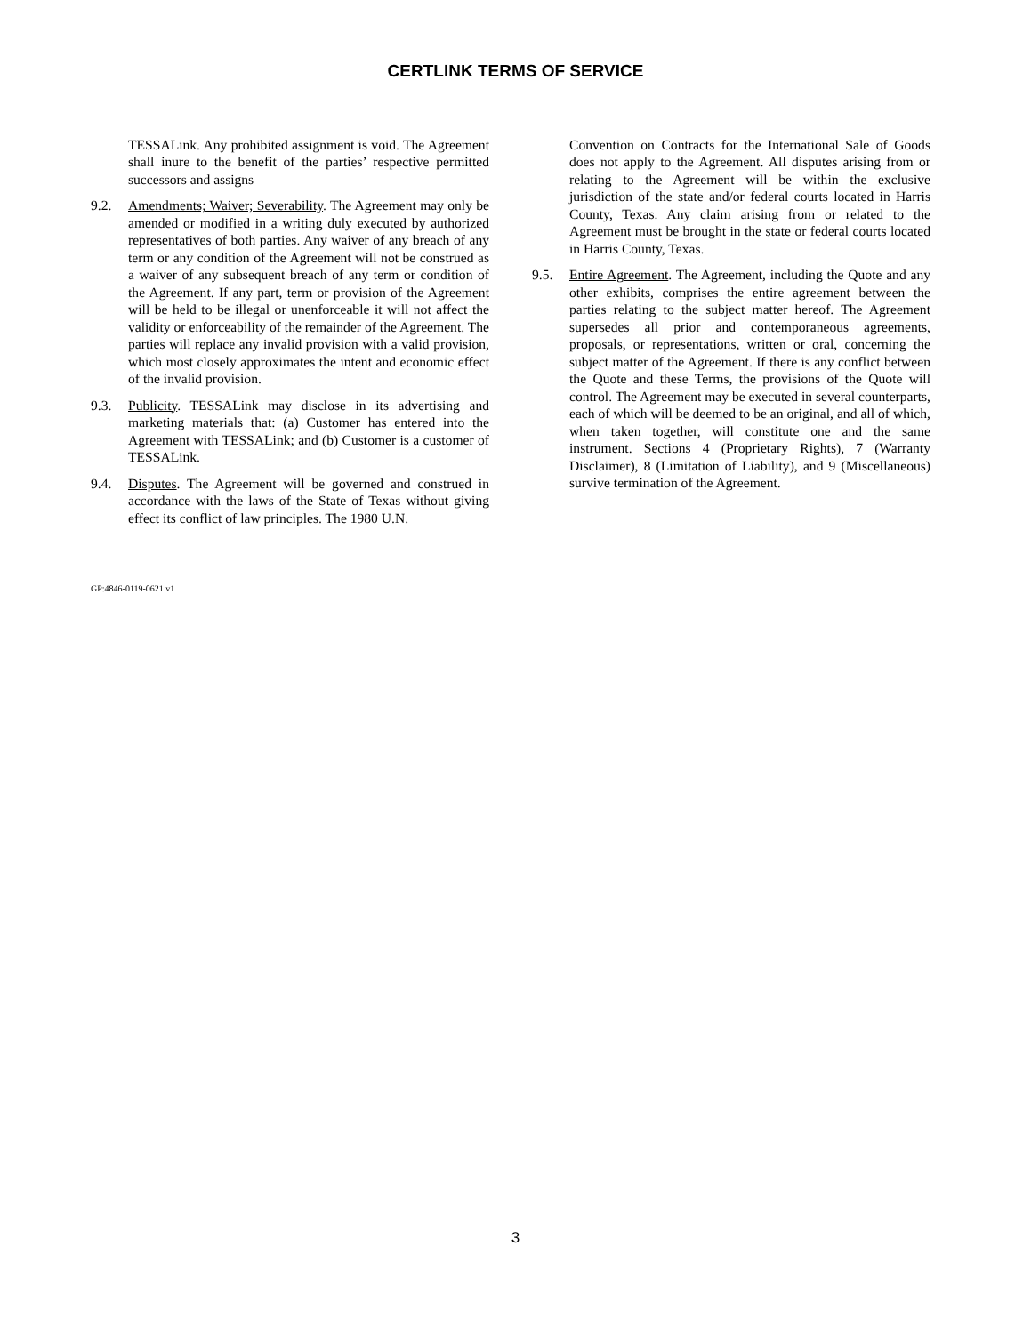CERTLINK TERMS OF SERVICE
TESSALink. Any prohibited assignment is void. The Agreement shall inure to the benefit of the parties’ respective permitted successors and assigns
9.2. Amendments; Waiver; Severability. The Agreement may only be amended or modified in a writing duly executed by authorized representatives of both parties. Any waiver of any breach of any term or any condition of the Agreement will not be construed as a waiver of any subsequent breach of any term or condition of the Agreement. If any part, term or provision of the Agreement will be held to be illegal or unenforceable it will not affect the validity or enforceability of the remainder of the Agreement. The parties will replace any invalid provision with a valid provision, which most closely approximates the intent and economic effect of the invalid provision.
9.3. Publicity. TESSALink may disclose in its advertising and marketing materials that: (a) Customer has entered into the Agreement with TESSALink; and (b) Customer is a customer of TESSALink.
9.4. Disputes. The Agreement will be governed and construed in accordance with the laws of the State of Texas without giving effect its conflict of law principles. The 1980 U.N.
Convention on Contracts for the International Sale of Goods does not apply to the Agreement. All disputes arising from or relating to the Agreement will be within the exclusive jurisdiction of the state and/or federal courts located in Harris County, Texas. Any claim arising from or related to the Agreement must be brought in the state or federal courts located in Harris County, Texas.
9.5. Entire Agreement. The Agreement, including the Quote and any other exhibits, comprises the entire agreement between the parties relating to the subject matter hereof. The Agreement supersedes all prior and contemporaneous agreements, proposals, or representations, written or oral, concerning the subject matter of the Agreement. If there is any conflict between the Quote and these Terms, the provisions of the Quote will control. The Agreement may be executed in several counterparts, each of which will be deemed to be an original, and all of which, when taken together, will constitute one and the same instrument. Sections 4 (Proprietary Rights), 7 (Warranty Disclaimer), 8 (Limitation of Liability), and 9 (Miscellaneous) survive termination of the Agreement.
GP:4846-0119-0621 v1
3